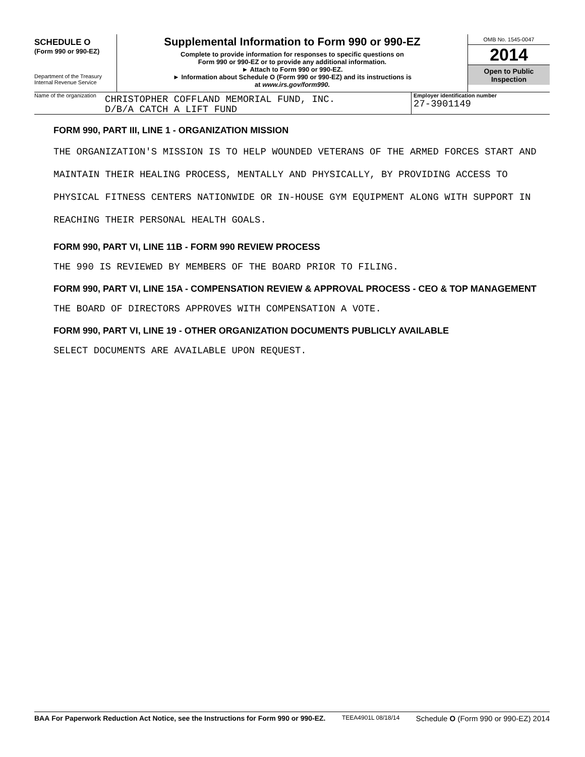SCHEDULE O
(Form 990 or 990-EZ)
Department of the Treasury
Internal Revenue Service
Supplemental Information to Form 990 or 990-EZ
Complete to provide information for responses to specific questions on
Form 990 or 990-EZ or to provide any additional information.
► Attach to Form 990 or 990-EZ.
► Information about Schedule O (Form 990 or 990-EZ) and its instructions is
at www.irs.gov/form990.
OMB No. 1545-0047
2014
Open to Public
Inspection
Name of the organization
CHRISTOPHER COFFLAND MEMORIAL FUND, INC.
D/B/A CATCH A LIFT FUND
Employer identification number
27-3901149
FORM 990, PART III, LINE 1 - ORGANIZATION MISSION
THE ORGANIZATION'S MISSION IS TO HELP WOUNDED VETERANS OF THE ARMED FORCES START AND MAINTAIN THEIR HEALING PROCESS, MENTALLY AND PHYSICALLY, BY PROVIDING ACCESS TO PHYSICAL FITNESS CENTERS NATIONWIDE OR IN-HOUSE GYM EQUIPMENT ALONG WITH SUPPORT IN REACHING THEIR PERSONAL HEALTH GOALS.
FORM 990, PART VI, LINE 11B - FORM 990 REVIEW PROCESS
THE 990 IS REVIEWED BY MEMBERS OF THE BOARD PRIOR TO FILING.
FORM 990, PART VI, LINE 15A - COMPENSATION REVIEW & APPROVAL PROCESS - CEO & TOP MANAGEMENT
THE BOARD OF DIRECTORS APPROVES WITH COMPENSATION A VOTE.
FORM 990, PART VI, LINE 19 - OTHER ORGANIZATION DOCUMENTS PUBLICLY AVAILABLE
SELECT DOCUMENTS ARE AVAILABLE UPON REQUEST.
BAA For Paperwork Reduction Act Notice, see the Instructions for Form 990 or 990-EZ. TEEA4901L 08/18/14 Schedule O (Form 990 or 990-EZ) 2014